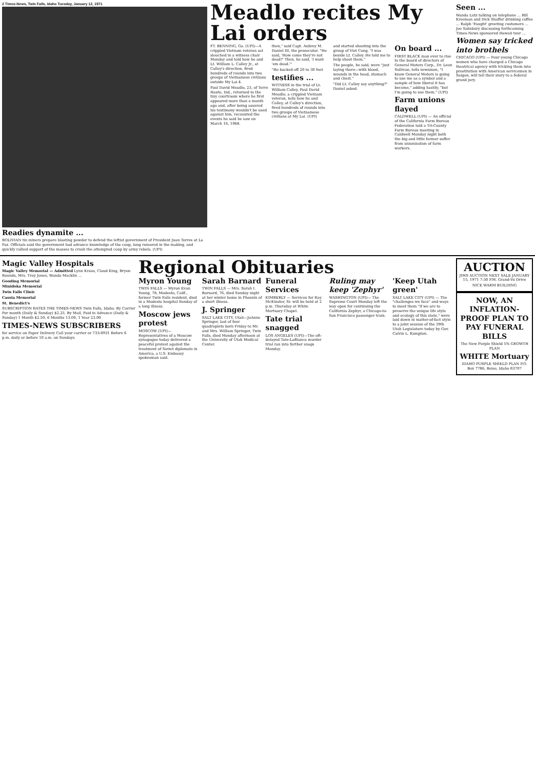2 Times-News, Twin Falls, Idaho Tuesday, January 12, 1971
Readies dynamite ...
BOLIVIAN tin miners prepare blasting powder to defend the leftist government of President Juan Torres at La Paz. Officials said the government had advance knowledge of the coup, long rumored in the making, and quickly rallied support of the masses to crush the attempted coup by army rebels. (UPI)
Meadlo recites My Lai orders
FT. BENNING, Ga. (UPI)—A crippled Vietnam veteran sat slouched in a witness chair Monday and told how he and Lt. William L. Calley Jr., at Calley's direction, fired hundreds of rounds into two groups of Vietnamese civilians outside My Lai 4.
Paul David Meadlo, 23, of Terre Haute, Ind., returned to the tiny courtroom where he first appeared more than a month ago and, after being assured his testimony wouldn't be used against him, recounted the events he said he saw on March 16, 1968.
then," said Capt. Aubrey M. Daniel III, the prosecutor. "He said, 'How come they're not dead?' Then, he said, 'I want 'em dead.'"
"He backed off 20 to 30 feet
testifies ...
WITNESS in the trial of Lt. William Calley, Paul David Meadlo, a crippled Vietnam veteran, tells how he and Calley, at Calley's direction, fired hundreds of rounds into two groups of Vietnamese civilians at My Lai. (UPI)
and started shooting into the group of Viet Cong. "I was beside Lt. Calley. He told me to help shoot them."
The people, he said, were "just laying there—with blood, wounds in the head, stomach and chest."
"Did Lt. Calley say anything?" Daniel asked.
On board ...
FIRST BLACK man ever to rise to the board of directors of General Motors Corp., Dr. Leon Sullivan, tells newsmen, "I know General Motors is going to use me as a symbol and a sample of how liberal it has become," adding hastily, "but I'm going to use them." (UPI)
Farm unions flayed
CALDWELL (UPI) — An official of the California Farm Bureau Federation told a Tri-County Farm Bureau meeting in Caldwell Monday night both the big and little farmer suffer from unionization of farm workers.
Seen ...
Wanda Lutz talking on telephone ... Bill Kreeman and Dick Shaffer drinking coffee ... Ralph 'Faught' greeting customers ... Joe Salisbury discussing forthcoming Times-News sponsored Hawaii tour ...
Women say tricked into brothels
CHICAGO (UPI) — Four young Chicago women who have charged a Chicago theatrical agency with tricking them into prostitution with American servicemen in Saigon, will tell their story to a federal grand jury.
Magic Valley Hospitals
Magic Valley Memorial — Admitted Lynn Kraus, Claud King, Bryon Rounds, Mrs. Troy Jones, Wanda Macklin ...
Gooding Memorial
Minidoka Memorial
Twin Falls Clinic
Cassia Memorial
St. Benedict's
SUBSCRIPTION RATES THE TIMES-NEWS Twin Falls, Idaho. By Carrier Per month (Daily & Sunday) $2.25. By Mail, Paid in Advance (Daily & Sunday) 1 Month $2.50, 6 Months 13.00, 1 Year 23.00
TIMES-NEWS SUBSCRIBERS
for service on Paper Delivery Call your carrier or 733-0931 Before 6 p.m. daily or before 10 a.m. on Sundays
Regional Obituaries
Myron Young
TWIN FALLS — Myron Evan Young, 78, Modesto, Calif., former Twin Falls resident, died in a Modesto hospital Sunday of a long illness.
Moscow jews protest
MOSCOW (UPI)—Representatives of a Moscow synagogue today delivered a peaceful protest against the treatment of Soviet diplomats in America, a U.S. Embassy spokesman said.
Sarah Barnard
TWIN FALLS — Mrs. Sarah I. Barnard, 76, died Sunday night at her winter home in Phoenix of a short illness.
J. Springer
SALT LAKE CITY, Utah—JoAnne Springer, last of four quadruplets born Friday to Mr. and Mrs. William Springer, Twin Falls, died Monday afternoon at the University of Utah Medical Center.
Funeral Services
KIMBERLY — Services for Ray McKinster, Sr. will be held at 2 p.m. Thursday at White Mortuary Chapel.
Tate trial snagged
LOS ANGELES (UPI)—The oft-delayed Tate-LaBianca murder trial ran into further snags Monday.
Ruling may keep 'Zephyr'
WASHINGTON (UPI)— The Supreme Court Monday left the way open for continuing the California Zephyr, a Chicago-to-San Francisco passenger train.
'Keep Utah green'
SALT LAKE CITY (UPI) — The "challenges we face" and ways to meet them "if we are to preserve the unique life style and ecology of this state," were laid down in matter-of-fact style to a joint session of the 39th Utah Legislature today by Gov. Calvin L. Rampton.
AUCTION
JIMS AUCTION NEXT SALE JANUARY 15, 1971 7:30 P.M. Grand-Vu Drive
NICE WARM BUILDING
NOW, AN INFLATION-PROOF PLAN TO PAY FUNERAL BILLS
The New Purple Shield 5% GROWTH PLAN
WHITE Mortuary
IDAHO PURPLE SHIELD PLAN P.O. Box 7786, Boise, Idaho 83707